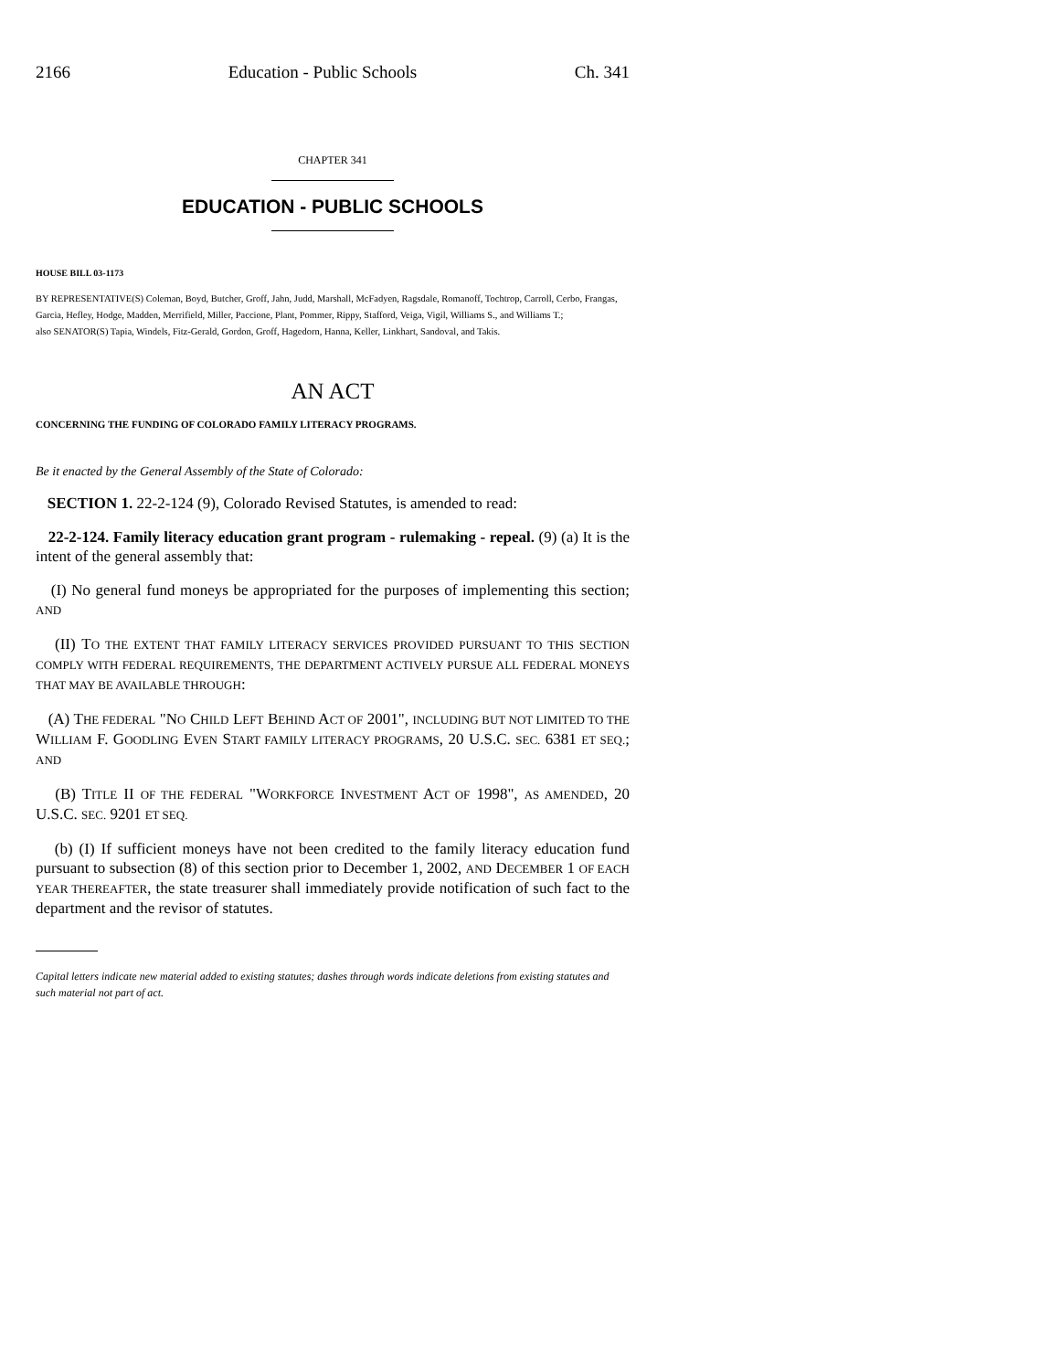2166 Education - Public Schools Ch. 341
CHAPTER 341
EDUCATION - PUBLIC SCHOOLS
HOUSE BILL 03-1173
BY REPRESENTATIVE(S) Coleman, Boyd, Butcher, Groff, Jahn, Judd, Marshall, McFadyen, Ragsdale, Romanoff, Tochtrop, Carroll, Cerbo, Frangas, Garcia, Hefley, Hodge, Madden, Merrifield, Miller, Paccione, Plant, Pommer, Rippy, Stafford, Veiga, Vigil, Williams S., and Williams T.;
also SENATOR(S) Tapia, Windels, Fitz-Gerald, Gordon, Groff, Hagedorn, Hanna, Keller, Linkhart, Sandoval, and Takis.
AN ACT
CONCERNING THE FUNDING OF COLORADO FAMILY LITERACY PROGRAMS.
Be it enacted by the General Assembly of the State of Colorado:
SECTION 1. 22-2-124 (9), Colorado Revised Statutes, is amended to read:
22-2-124. Family literacy education grant program - rulemaking - repeal. (9) (a) It is the intent of the general assembly that:
(I) No general fund moneys be appropriated for the purposes of implementing this section; AND
(II) TO THE EXTENT THAT FAMILY LITERACY SERVICES PROVIDED PURSUANT TO THIS SECTION COMPLY WITH FEDERAL REQUIREMENTS, THE DEPARTMENT ACTIVELY PURSUE ALL FEDERAL MONEYS THAT MAY BE AVAILABLE THROUGH:
(A) THE FEDERAL "NO CHILD LEFT BEHIND ACT OF 2001", INCLUDING BUT NOT LIMITED TO THE WILLIAM F. GOODLING EVEN START FAMILY LITERACY PROGRAMS, 20 U.S.C. SEC. 6381 ET SEQ.; AND
(B) TITLE II OF THE FEDERAL "WORKFORCE INVESTMENT ACT OF 1998", AS AMENDED, 20 U.S.C. SEC. 9201 ET SEQ.
(b) (I) If sufficient moneys have not been credited to the family literacy education fund pursuant to subsection (8) of this section prior to December 1, 2002, AND DECEMBER 1 OF EACH YEAR THEREAFTER, the state treasurer shall immediately provide notification of such fact to the department and the revisor of statutes.
Capital letters indicate new material added to existing statutes; dashes through words indicate deletions from existing statutes and such material not part of act.